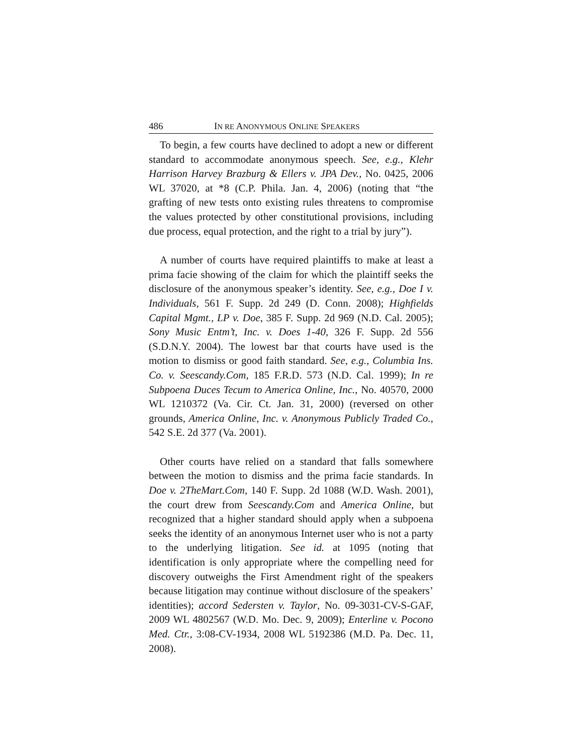486 IN RE ANONYMOUS ONLINE SPEAKERS
To begin, a few courts have declined to adopt a new or different standard to accommodate anonymous speech. See, e.g., Klehr Harrison Harvey Brazburg & Ellers v. JPA Dev., No. 0425, 2006 WL 37020, at *8 (C.P. Phila. Jan. 4, 2006) (noting that “the grafting of new tests onto existing rules threatens to compromise the values protected by other constitutional provisions, including due process, equal protection, and the right to a trial by jury”).
A number of courts have required plaintiffs to make at least a prima facie showing of the claim for which the plaintiff seeks the disclosure of the anonymous speaker’s identity. See, e.g., Doe I v. Individuals, 561 F. Supp. 2d 249 (D. Conn. 2008); Highfields Capital Mgmt., LP v. Doe, 385 F. Supp. 2d 969 (N.D. Cal. 2005); Sony Music Entm’t, Inc. v. Does 1-40, 326 F. Supp. 2d 556 (S.D.N.Y. 2004). The lowest bar that courts have used is the motion to dismiss or good faith standard. See, e.g., Columbia Ins. Co. v. Seescandy.Com, 185 F.R.D. 573 (N.D. Cal. 1999); In re Subpoena Duces Tecum to America Online, Inc., No. 40570, 2000 WL 1210372 (Va. Cir. Ct. Jan. 31, 2000) (reversed on other grounds, America Online, Inc. v. Anonymous Publicly Traded Co., 542 S.E. 2d 377 (Va. 2001).
Other courts have relied on a standard that falls somewhere between the motion to dismiss and the prima facie standards. In Doe v. 2TheMart.Com, 140 F. Supp. 2d 1088 (W.D. Wash. 2001), the court drew from Seescandy.Com and America Online, but recognized that a higher standard should apply when a subpoena seeks the identity of an anonymous Internet user who is not a party to the underlying litigation. See id. at 1095 (noting that identification is only appropriate where the compelling need for discovery outweighs the First Amendment right of the speakers because litigation may continue without disclosure of the speakers’ identities); accord Sedersten v. Taylor, No. 09-3031-CV-S-GAF, 2009 WL 4802567 (W.D. Mo. Dec. 9, 2009); Enterline v. Pocono Med. Ctr., 3:08-CV-1934, 2008 WL 5192386 (M.D. Pa. Dec. 11, 2008).